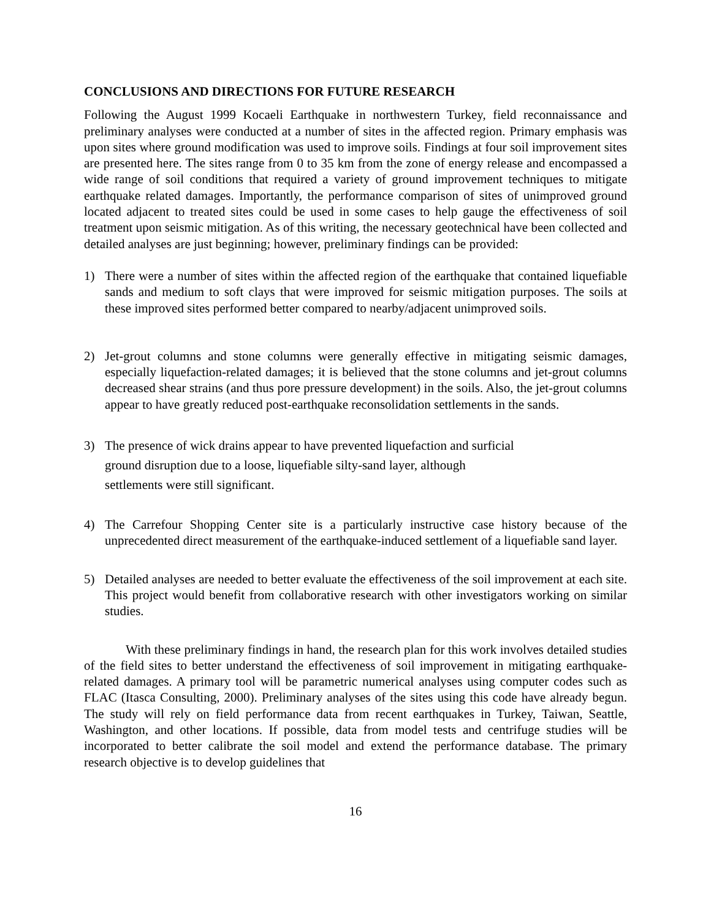CONCLUSIONS AND DIRECTIONS FOR FUTURE RESEARCH
Following the August 1999 Kocaeli Earthquake in northwestern Turkey, field reconnaissance and preliminary analyses were conducted at a number of sites in the affected region. Primary emphasis was upon sites where ground modification was used to improve soils. Findings at four soil improvement sites are presented here. The sites range from 0 to 35 km from the zone of energy release and encompassed a wide range of soil conditions that required a variety of ground improvement techniques to mitigate earthquake related damages. Importantly, the performance comparison of sites of unimproved ground located adjacent to treated sites could be used in some cases to help gauge the effectiveness of soil treatment upon seismic mitigation. As of this writing, the necessary geotechnical have been collected and detailed analyses are just beginning; however, preliminary findings can be provided:
1) There were a number of sites within the affected region of the earthquake that contained liquefiable sands and medium to soft clays that were improved for seismic mitigation purposes. The soils at these improved sites performed better compared to nearby/adjacent unimproved soils.
2) Jet-grout columns and stone columns were generally effective in mitigating seismic damages, especially liquefaction-related damages; it is believed that the stone columns and jet-grout columns decreased shear strains (and thus pore pressure development) in the soils. Also, the jet-grout columns appear to have greatly reduced post-earthquake reconsolidation settlements in the sands.
3) The presence of wick drains appear to have prevented liquefaction and surficial
ground disruption due to a loose, liquefiable silty-sand layer, although
settlements were still significant.
4) The Carrefour Shopping Center site is a particularly instructive case history because of the unprecedented direct measurement of the earthquake-induced settlement of a liquefiable sand layer.
5) Detailed analyses are needed to better evaluate the effectiveness of the soil improvement at each site. This project would benefit from collaborative research with other investigators working on similar studies.
With these preliminary findings in hand, the research plan for this work involves detailed studies of the field sites to better understand the effectiveness of soil improvement in mitigating earthquake-related damages. A primary tool will be parametric numerical analyses using computer codes such as FLAC (Itasca Consulting, 2000). Preliminary analyses of the sites using this code have already begun. The study will rely on field performance data from recent earthquakes in Turkey, Taiwan, Seattle, Washington, and other locations. If possible, data from model tests and centrifuge studies will be incorporated to better calibrate the soil model and extend the performance database. The primary research objective is to develop guidelines that
16